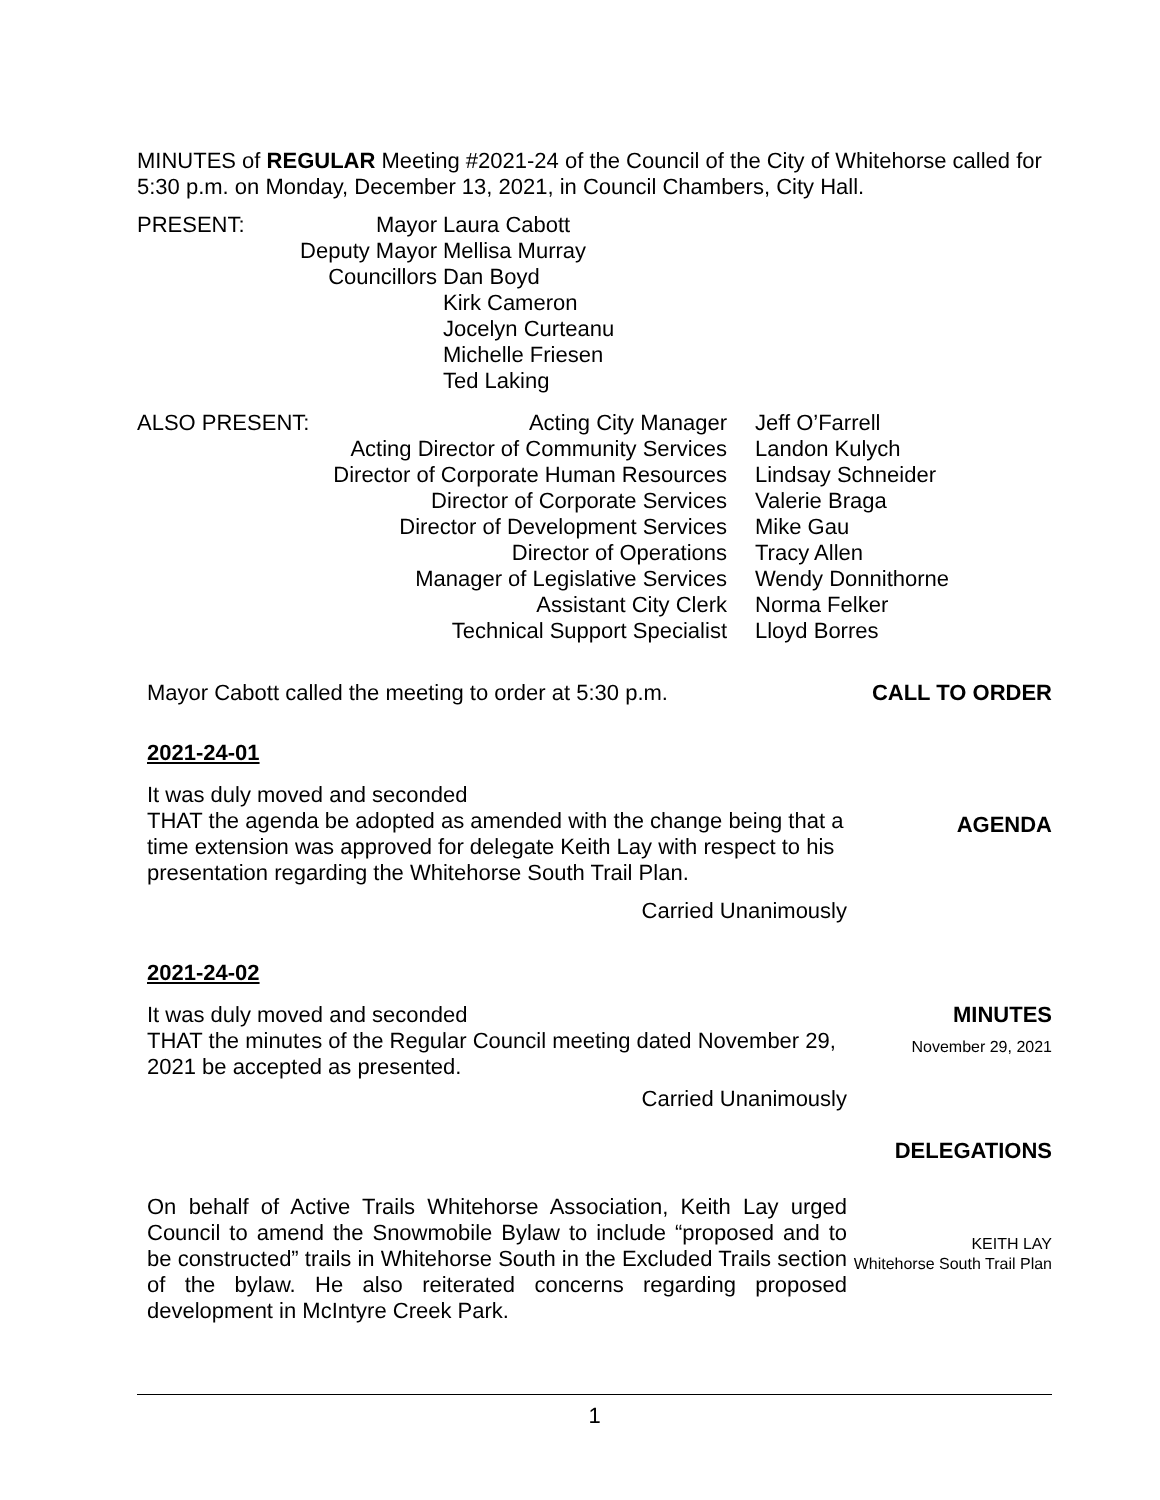MINUTES of REGULAR Meeting #2021-24 of the Council of the City of Whitehorse called for 5:30 p.m. on Monday, December 13, 2021, in Council Chambers, City Hall.
| PRESENT: | Mayor | Laura Cabott |
| | Deputy Mayor | Mellisa Murray |
| | Councillors | Dan Boyd |
| | | Kirk Cameron |
| | | Jocelyn Curteanu |
| | | Michelle Friesen |
| | | Ted Laking |
| ALSO PRESENT: | Acting City Manager | Jeff O’Farrell |
| | Acting Director of Community Services | Landon Kulych |
| | Director of Corporate Human Resources | Lindsay Schneider |
| | Director of Corporate Services | Valerie Braga |
| | Director of Development Services | Mike Gau |
| | Director of Operations | Tracy Allen |
| | Manager of Legislative Services | Wendy Donnithorne |
| | Assistant City Clerk | Norma Felker |
| | Technical Support Specialist | Lloyd Borres |
Mayor Cabott called the meeting to order at 5:30 p.m. CALL TO ORDER
2021-24-01
It was duly moved and seconded
THAT the agenda be adopted as amended with the change being that a time extension was approved for delegate Keith Lay with respect to his presentation regarding the Whitehorse South Trail Plan.
Carried Unanimously
AGENDA
2021-24-02
It was duly moved and seconded
THAT the minutes of the Regular Council meeting dated November 29, 2021 be accepted as presented.
Carried Unanimously
MINUTES
November 29, 2021
DELEGATIONS
On behalf of Active Trails Whitehorse Association, Keith Lay urged Council to amend the Snowmobile Bylaw to include “proposed and to be constructed” trails in Whitehorse South in the Excluded Trails section of the bylaw. He also reiterated concerns regarding proposed development in McIntyre Creek Park.
KEITH LAY
Whitehorse South Trail Plan
1